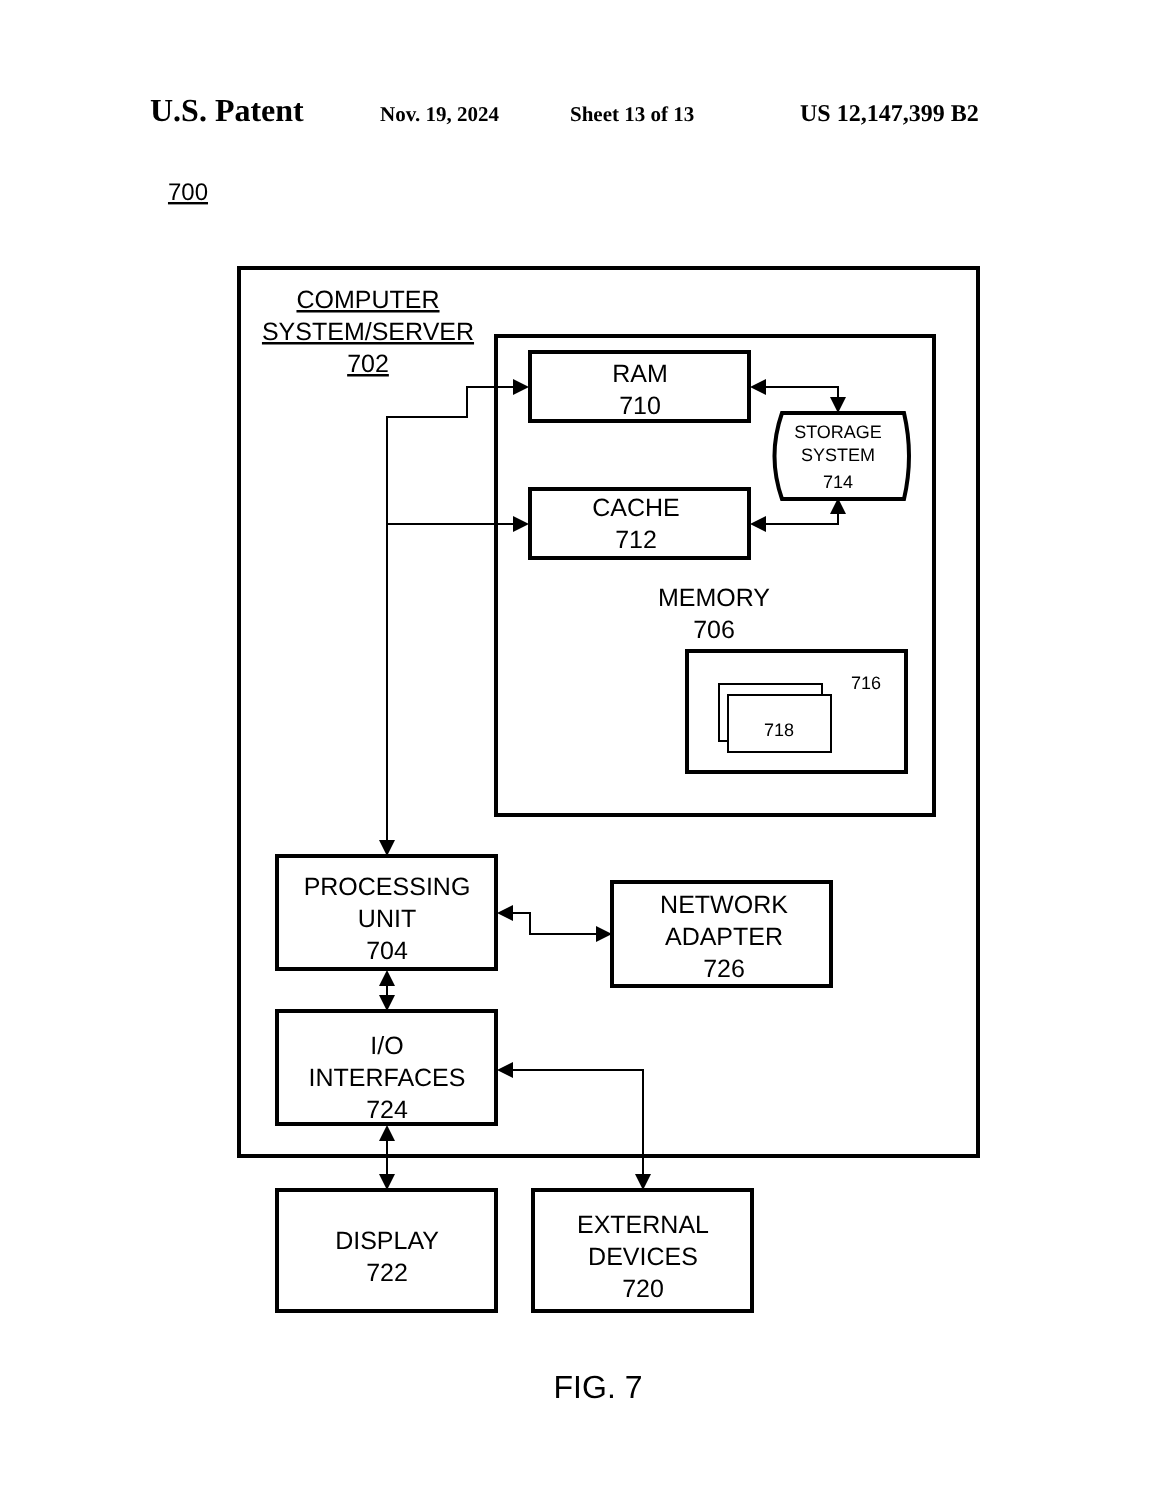U.S. Patent Nov. 19, 2024 Sheet 13 of 13 US 12,147,399 B2
700
COMPUTER
SYSTEM/SERVER
702
RAM
710
CACHE
712
MEMORY
706
PROCESSING
UNIT
704
NETWORK
ADAPTER
726
I/O
INTERFACES
724
DISPLAY
722
EXTERNAL
DEVICES
720
FIG. 7
STORAGE
SYSTEM
714
716
718